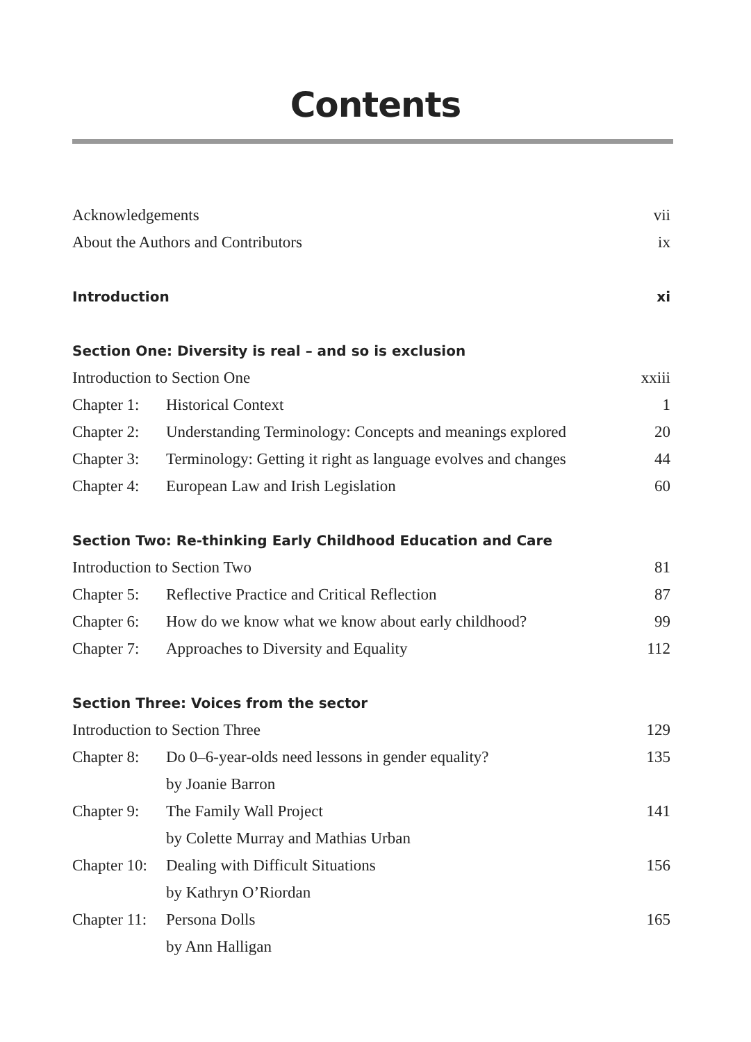Contents
Acknowledgements vii
About the Authors and Contributors ix
Introduction xi
Section One: Diversity is real – and so is exclusion
Introduction to Section One xxiii
Chapter 1: Historical Context 1
Chapter 2: Understanding Terminology: Concepts and meanings explored 20
Chapter 3: Terminology: Getting it right as language evolves and changes 44
Chapter 4: European Law and Irish Legislation 60
Section Two: Re-thinking Early Childhood Education and Care
Introduction to Section Two 81
Chapter 5: Reflective Practice and Critical Reflection 87
Chapter 6: How do we know what we know about early childhood? 99
Chapter 7: Approaches to Diversity and Equality 112
Section Three: Voices from the sector
Introduction to Section Three 129
Chapter 8: Do 0–6-year-olds need lessons in gender equality? 135
by Joanie Barron
Chapter 9: The Family Wall Project 141
by Colette Murray and Mathias Urban
Chapter 10: Dealing with Difficult Situations 156
by Kathryn O’Riordan
Chapter 11: Persona Dolls 165
by Ann Halligan